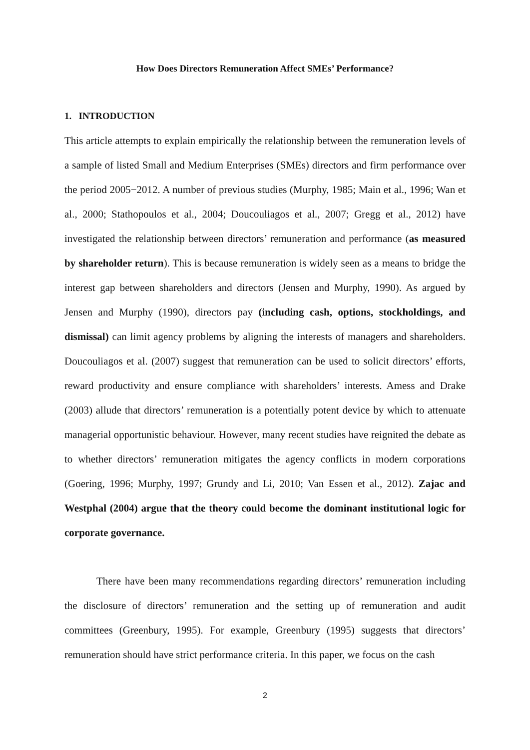How Does Directors Remuneration Affect SMEs’ Performance?
1. INTRODUCTION
This article attempts to explain empirically the relationship between the remuneration levels of a sample of listed Small and Medium Enterprises (SMEs) directors and firm performance over the period 2005−2012. A number of previous studies (Murphy, 1985; Main et al., 1996; Wan et al., 2000; Stathopoulos et al., 2004; Doucouliagos et al., 2007; Gregg et al., 2012) have investigated the relationship between directors’ remuneration and performance (as measured by shareholder return). This is because remuneration is widely seen as a means to bridge the interest gap between shareholders and directors (Jensen and Murphy, 1990). As argued by Jensen and Murphy (1990), directors pay (including cash, options, stockholdings, and dismissal) can limit agency problems by aligning the interests of managers and shareholders. Doucouliagos et al. (2007) suggest that remuneration can be used to solicit directors’ efforts, reward productivity and ensure compliance with shareholders’ interests. Amess and Drake (2003) allude that directors’ remuneration is a potentially potent device by which to attenuate managerial opportunistic behaviour. However, many recent studies have reignited the debate as to whether directors’ remuneration mitigates the agency conflicts in modern corporations (Goering, 1996; Murphy, 1997; Grundy and Li, 2010; Van Essen et al., 2012). Zajac and Westphal (2004) argue that the theory could become the dominant institutional logic for corporate governance.
There have been many recommendations regarding directors’ remuneration including the disclosure of directors’ remuneration and the setting up of remuneration and audit committees (Greenbury, 1995). For example, Greenbury (1995) suggests that directors’ remuneration should have strict performance criteria. In this paper, we focus on the cash
2